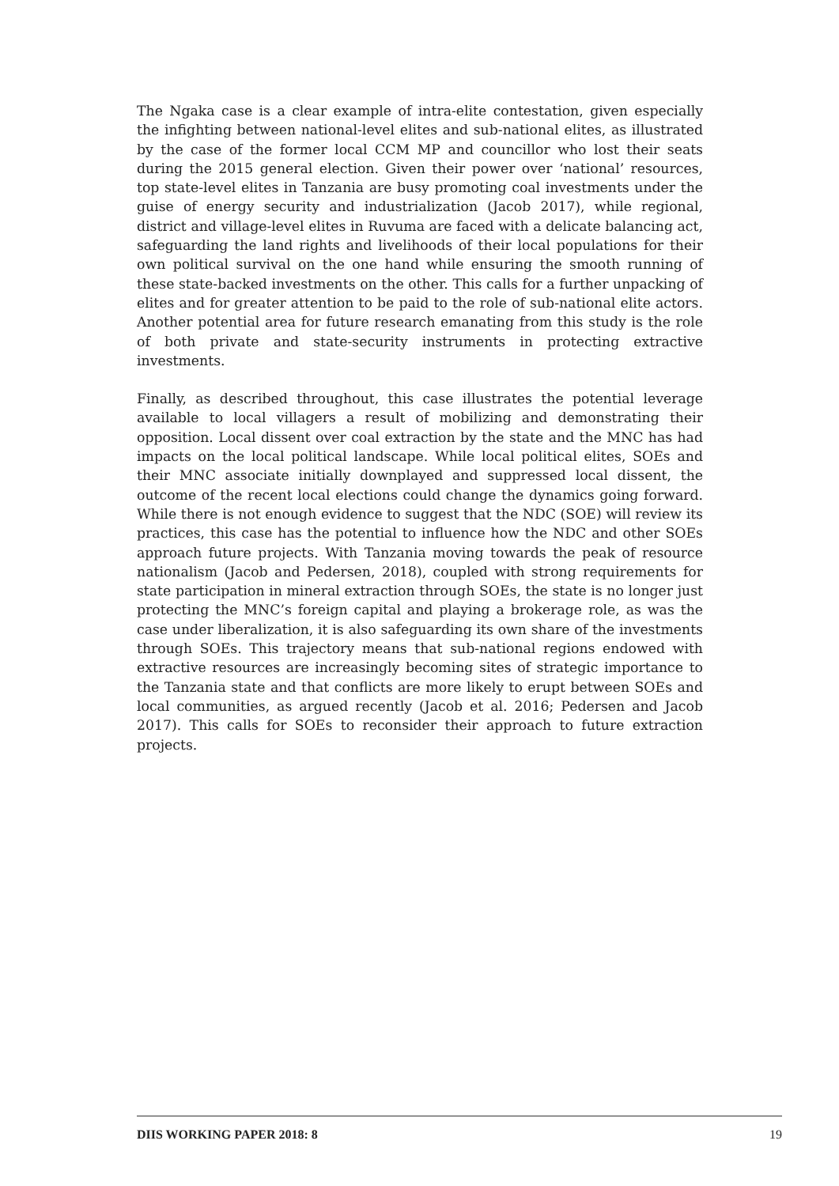The Ngaka case is a clear example of intra-elite contestation, given especially the infighting between national-level elites and sub-national elites, as illustrated by the case of the former local CCM MP and councillor who lost their seats during the 2015 general election. Given their power over ‘national’ resources, top state-level elites in Tanzania are busy promoting coal investments under the guise of energy security and industrialization (Jacob 2017), while regional, district and village-level elites in Ruvuma are faced with a delicate balancing act, safeguarding the land rights and livelihoods of their local populations for their own political survival on the one hand while ensuring the smooth running of these state-backed investments on the other. This calls for a further unpacking of elites and for greater attention to be paid to the role of sub-national elite actors. Another potential area for future research emanating from this study is the role of both private and state-security instruments in protecting extractive investments.
Finally, as described throughout, this case illustrates the potential leverage available to local villagers a result of mobilizing and demonstrating their opposition. Local dissent over coal extraction by the state and the MNC has had impacts on the local political landscape. While local political elites, SOEs and their MNC associate initially downplayed and suppressed local dissent, the outcome of the recent local elections could change the dynamics going forward. While there is not enough evidence to suggest that the NDC (SOE) will review its practices, this case has the potential to influence how the NDC and other SOEs approach future projects. With Tanzania moving towards the peak of resource nationalism (Jacob and Pedersen, 2018), coupled with strong requirements for state participation in mineral extraction through SOEs, the state is no longer just protecting the MNC’s foreign capital and playing a brokerage role, as was the case under liberalization, it is also safeguarding its own share of the investments through SOEs. This trajectory means that sub-national regions endowed with extractive resources are increasingly becoming sites of strategic importance to the Tanzania state and that conflicts are more likely to erupt between SOEs and local communities, as argued recently (Jacob et al. 2016; Pedersen and Jacob 2017). This calls for SOEs to reconsider their approach to future extraction projects.
DIIS WORKING PAPER 2018: 8 19